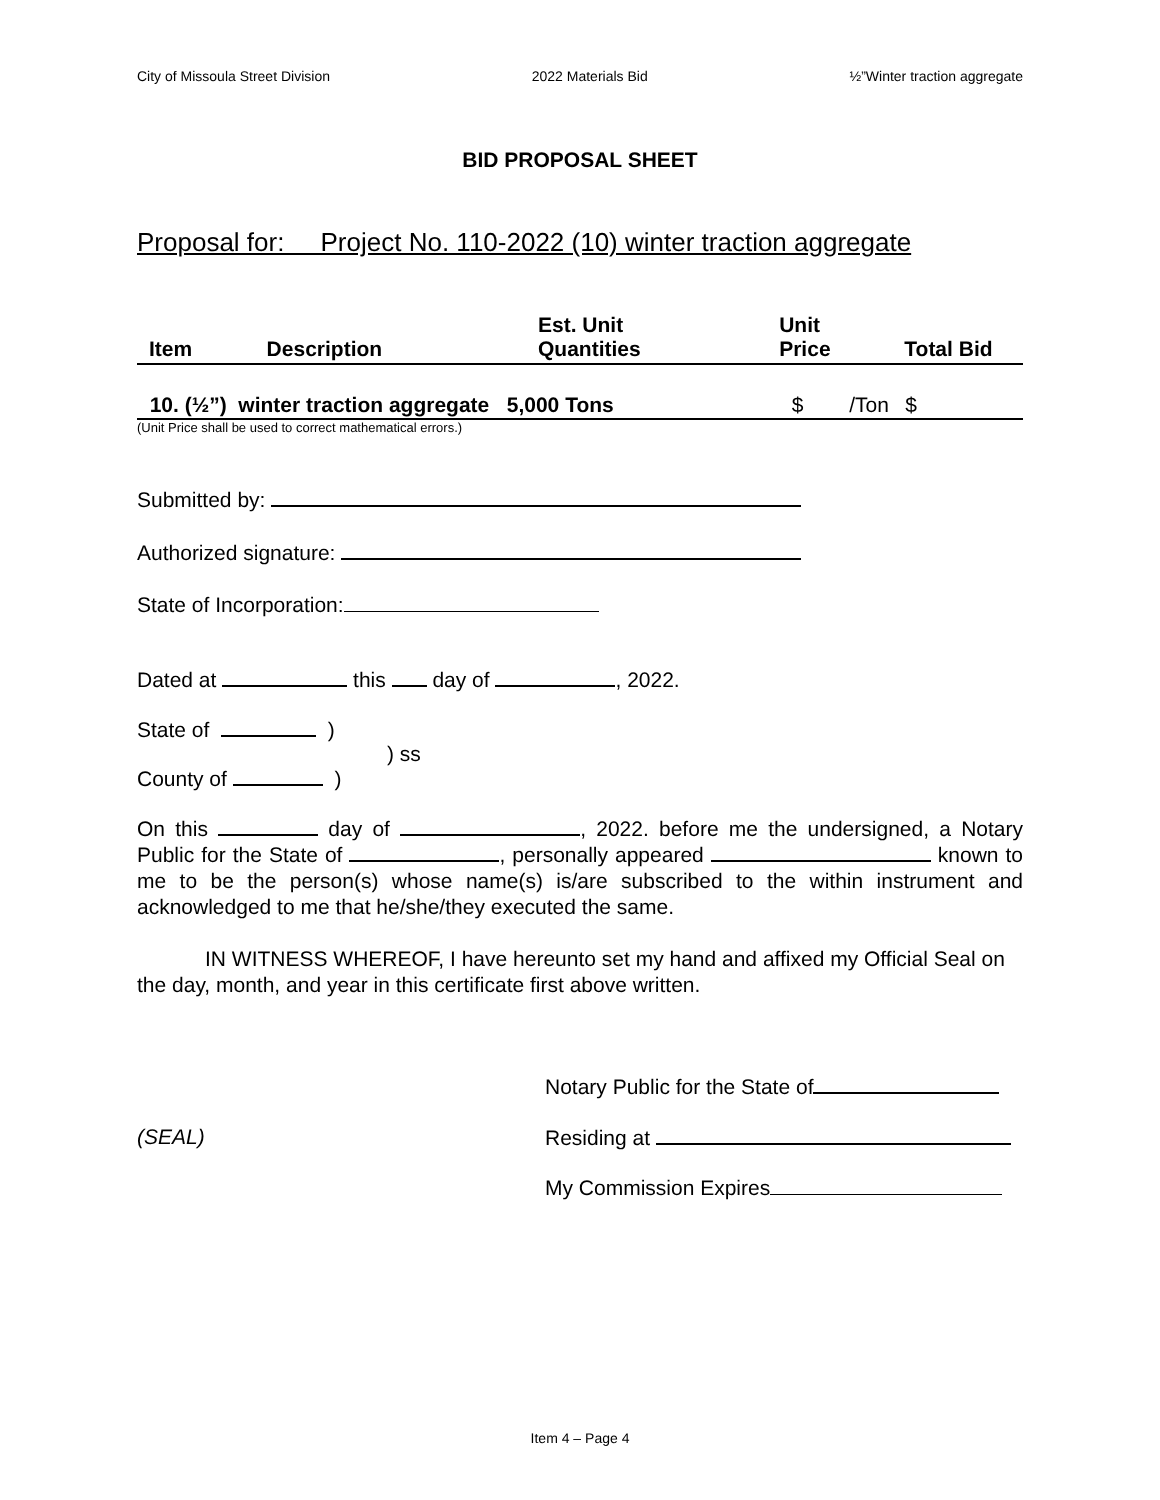City of Missoula Street Division 2022 Materials Bid ½”Winter traction aggregate
BID PROPOSAL SHEET
Proposal for: Project No. 110-2022 (10) winter traction aggregate
| Item | Description | Est. Unit Quantities | Unit Price | | Total Bid |
| --- | --- | --- | --- | --- | --- |
| 10. (½”) winter traction aggregate 5,000 Tons | | | $ | /Ton | $ |
(Unit Price shall be used to correct mathematical errors.)
Submitted by:
Authorized signature:
State of Incorporation:
Dated at this day of , 2022.
State of )
) ss
County of )
On this day of , 2022. before me the undersigned, a Notary Public for the State of , personally appeared known to me to be the person(s) whose name(s) is/are subscribed to the within instrument and acknowledged to me that he/she/they executed the same.
IN WITNESS WHEREOF, I have hereunto set my hand and affixed my Official Seal on the day, month, and year in this certificate first above written.
Notary Public for the State of
(SEAL) Residing at
My Commission Expires
Item 4 – Page 4